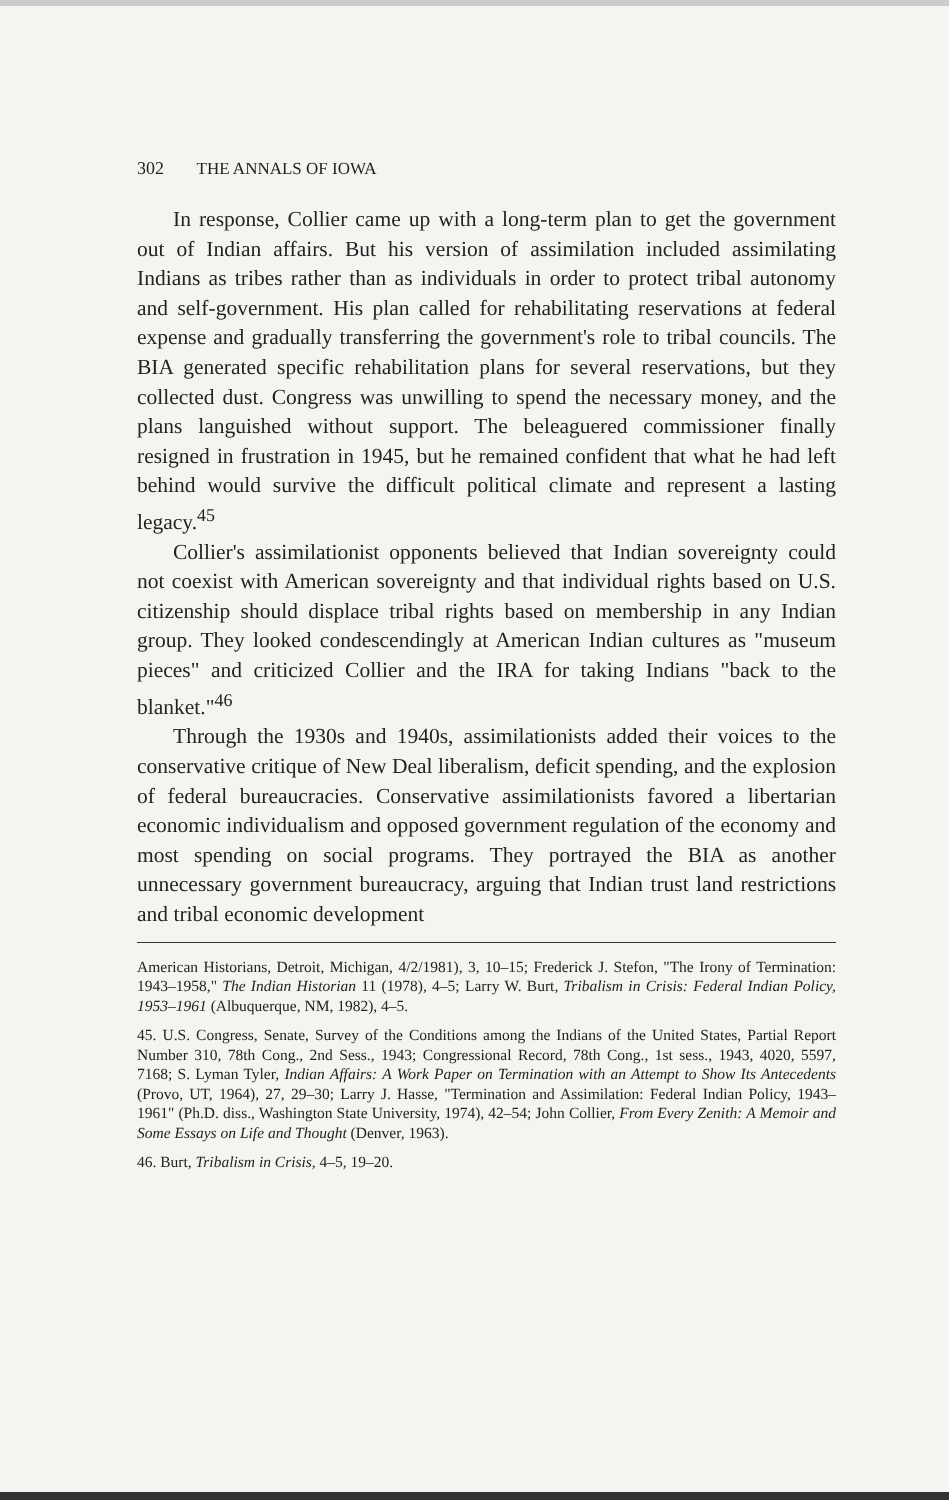302 THE ANNALS OF IOWA
In response, Collier came up with a long-term plan to get the government out of Indian affairs. But his version of assimilation included assimilating Indians as tribes rather than as individuals in order to protect tribal autonomy and self-government. His plan called for rehabilitating reservations at federal expense and gradually transferring the government's role to tribal councils. The BIA generated specific rehabilitation plans for several reservations, but they collected dust. Congress was unwilling to spend the necessary money, and the plans languished without support. The beleaguered commissioner finally resigned in frustration in 1945, but he remained confident that what he had left behind would survive the difficult political climate and represent a lasting legacy.<sup>45</sup>
Collier's assimilationist opponents believed that Indian sovereignty could not coexist with American sovereignty and that individual rights based on U.S. citizenship should displace tribal rights based on membership in any Indian group. They looked condescendingly at American Indian cultures as "museum pieces" and criticized Collier and the IRA for taking Indians "back to the blanket."<sup>46</sup>
Through the 1930s and 1940s, assimilationists added their voices to the conservative critique of New Deal liberalism, deficit spending, and the explosion of federal bureaucracies. Conservative assimilationists favored a libertarian economic individualism and opposed government regulation of the economy and most spending on social programs. They portrayed the BIA as another unnecessary government bureaucracy, arguing that Indian trust land restrictions and tribal economic development
American Historians, Detroit, Michigan, 4/2/1981), 3, 10–15; Frederick J. Stefon, "The Irony of Termination: 1943–1958," The Indian Historian 11 (1978), 4–5; Larry W. Burt, Tribalism in Crisis: Federal Indian Policy, 1953–1961 (Albuquerque, NM, 1982), 4–5.
45. U.S. Congress, Senate, Survey of the Conditions among the Indians of the United States, Partial Report Number 310, 78th Cong., 2nd Sess., 1943; Congressional Record, 78th Cong., 1st sess., 1943, 4020, 5597, 7168; S. Lyman Tyler, Indian Affairs: A Work Paper on Termination with an Attempt to Show Its Antecedents (Provo, UT, 1964), 27, 29–30; Larry J. Hasse, "Termination and Assimilation: Federal Indian Policy, 1943–1961" (Ph.D. diss., Washington State University, 1974), 42–54; John Collier, From Every Zenith: A Memoir and Some Essays on Life and Thought (Denver, 1963).
46. Burt, Tribalism in Crisis, 4–5, 19–20.